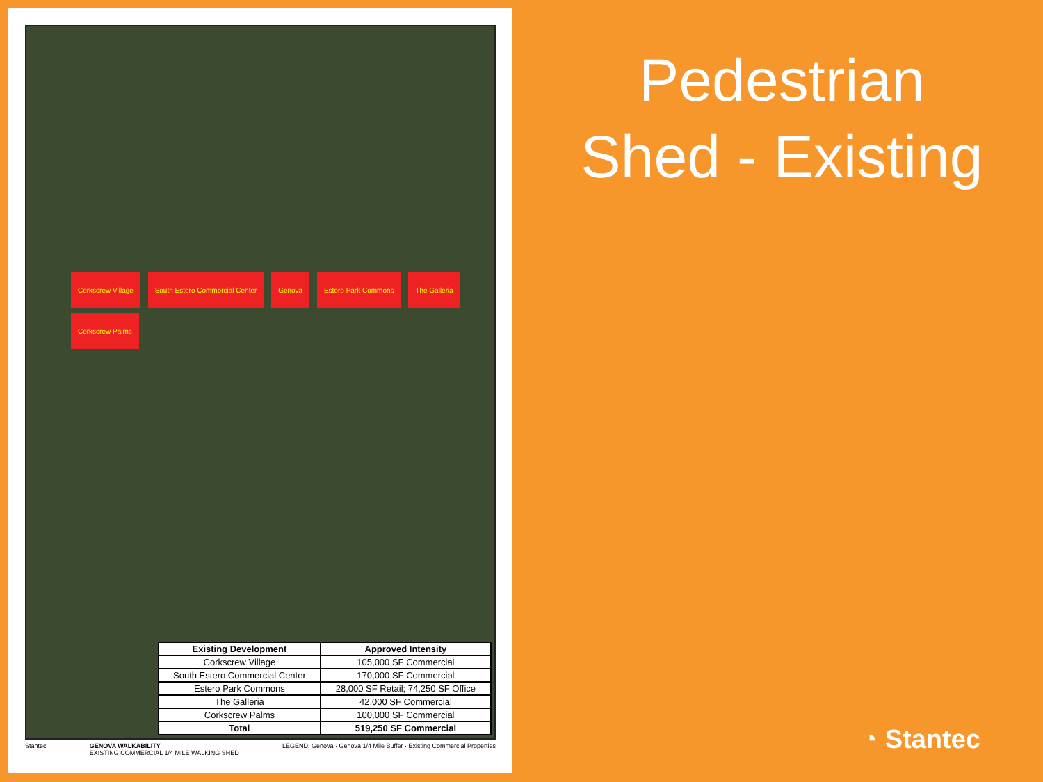Corkscrew Village South Estero Commercial Center Genova Estero Park Commons The Galleria Corkscrew Palms
| Existing Development | Approved Intensity |
| --- | --- |
| Corkscrew Village | 105,000 SF Commercial |
| South Estero Commercial Center | 170,000 SF Commercial |
| Estero Park Commons | 28,000 SF Retail; 74,250 SF Office |
| The Galleria | 42,000 SF Commercial |
| Corkscrew Palms | 100,000 SF Commercial |
| Total | 519,250 SF Commercial |
Stantec GENOVA WALKABILITY
EXISTING COMMERCIAL 1/4 MILE WALKING SHED LEGEND: Genova · Genova 1/4 Mile Buffer · Existing Commercial Properties
Pedestrian
Shed - Existing
◔ Stantec